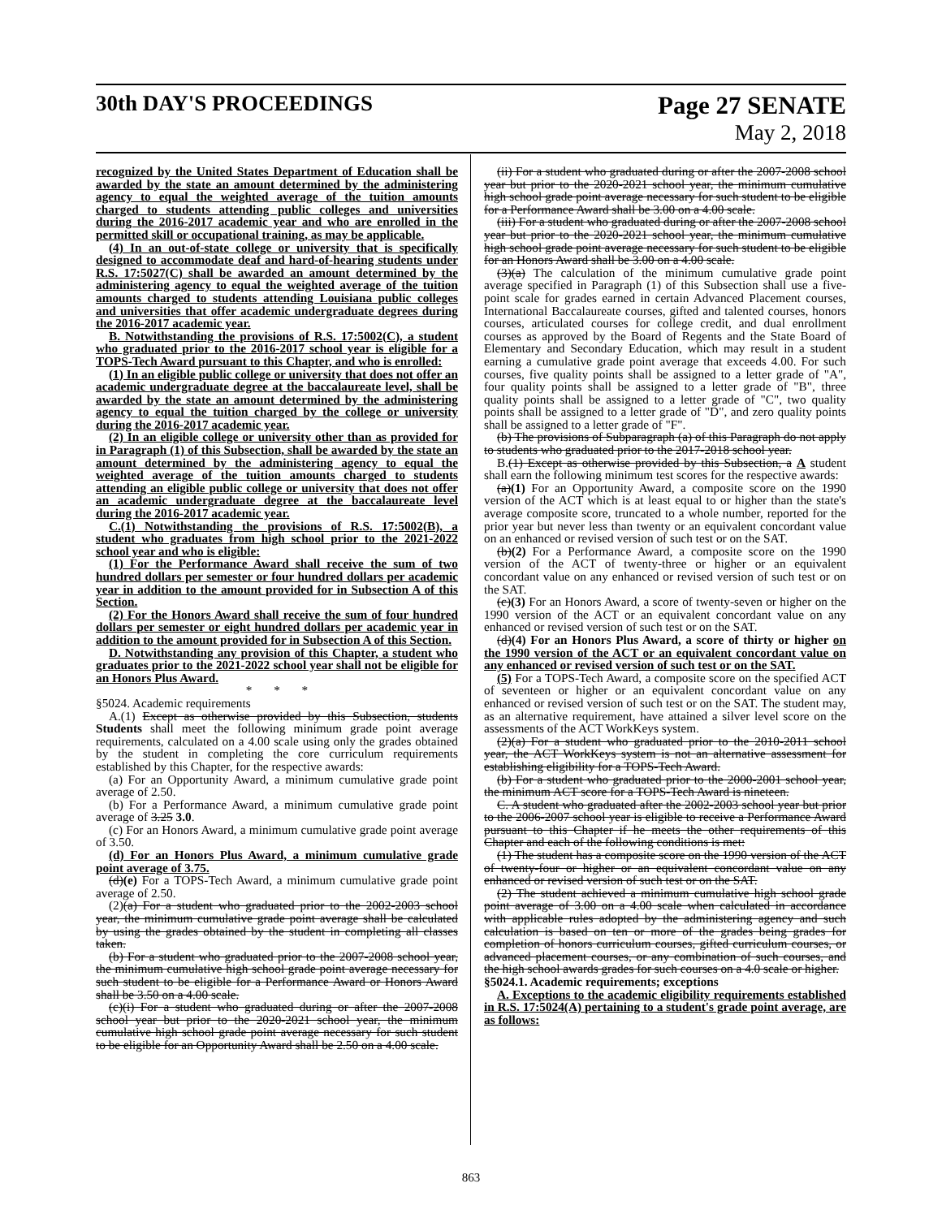30th DAY'S PROCEEDINGS Page 27 SENATE
May 2, 2018
recognized by the United States Department of Education shall be awarded by the state an amount determined by the administering agency to equal the weighted average of the tuition amounts charged to students attending public colleges and universities during the 2016-2017 academic year and who are enrolled in the permitted skill or occupational training, as may be applicable.
(4) In an out-of-state college or university that is specifically designed to accommodate deaf and hard-of-hearing students under R.S. 17:5027(C) shall be awarded an amount determined by the administering agency to equal the weighted average of the tuition amounts charged to students attending Louisiana public colleges and universities that offer academic undergraduate degrees during the 2016-2017 academic year.
B. Notwithstanding the provisions of R.S. 17:5002(C), a student who graduated prior to the 2016-2017 school year is eligible for a TOPS-Tech Award pursuant to this Chapter, and who is enrolled:
(1) In an eligible public college or university that does not offer an academic undergraduate degree at the baccalaureate level, shall be awarded by the state an amount determined by the administering agency to equal the tuition charged by the college or university during the 2016-2017 academic year.
(2) In an eligible college or university other than as provided for in Paragraph (1) of this Subsection, shall be awarded by the state an amount determined by the administering agency to equal the weighted average of the tuition amounts charged to students attending an eligible public college or university that does not offer an academic undergraduate degree at the baccalaureate level during the 2016-2017 academic year.
C.(1) Notwithstanding the provisions of R.S. 17:5002(B), a student who graduates from high school prior to the 2021-2022 school year and who is eligible:
(1) For the Performance Award shall receive the sum of two hundred dollars per semester or four hundred dollars per academic year in addition to the amount provided for in Subsection A of this Section.
(2) For the Honors Award shall receive the sum of four hundred dollars per semester or eight hundred dollars per academic year in addition to the amount provided for in Subsection A of this Section.
D. Notwithstanding any provision of this Chapter, a student who graduates prior to the 2021-2022 school year shall not be eligible for an Honors Plus Award.
* * *
§5024. Academic requirements
A.(1) Except as otherwise provided by this Subsection, students Students shall meet the following minimum grade point average requirements, calculated on a 4.00 scale using only the grades obtained by the student in completing the core curriculum requirements established by this Chapter, for the respective awards:
(a) For an Opportunity Award, a minimum cumulative grade point average of 2.50.
(b) For a Performance Award, a minimum cumulative grade point average of 3.25 3.0.
(c) For an Honors Award, a minimum cumulative grade point average of 3.50.
(d) For an Honors Plus Award, a minimum cumulative grade point average of 3.75.
(d)(e) For a TOPS-Tech Award, a minimum cumulative grade point average of 2.50.
(2)(a) For a student who graduated prior to the 2002-2003 school year, the minimum cumulative grade point average shall be calculated by using the grades obtained by the student in completing all classes taken.
(b) For a student who graduated prior to the 2007-2008 school year, the minimum cumulative high school grade point average necessary for such student to be eligible for a Performance Award or Honors Award shall be 3.50 on a 4.00 scale.
(c)(i) For a student who graduated during or after the 2007-2008 school year but prior to the 2020-2021 school year, the minimum cumulative high school grade point average necessary for such student to be eligible for an Opportunity Award shall be 2.50 on a 4.00 scale.
(ii) For a student who graduated during or after the 2007-2008 school year but prior to the 2020-2021 school year, the minimum cumulative high school grade point average necessary for such student to be eligible for a Performance Award shall be 3.00 on a 4.00 scale.
(iii) For a student who graduated during or after the 2007-2008 school year but prior to the 2020-2021 school year, the minimum cumulative high school grade point average necessary for such student to be eligible for an Honors Award shall be 3.00 on a 4.00 scale.
(3)(a) The calculation of the minimum cumulative grade point average specified in Paragraph (1) of this Subsection shall use a five-point scale for grades earned in certain Advanced Placement courses, International Baccalaureate courses, gifted and talented courses, honors courses, articulated courses for college credit, and dual enrollment courses as approved by the Board of Regents and the State Board of Elementary and Secondary Education, which may result in a student earning a cumulative grade point average that exceeds 4.00. For such courses, five quality points shall be assigned to a letter grade of "A", four quality points shall be assigned to a letter grade of "B", three quality points shall be assigned to a letter grade of "C", two quality points shall be assigned to a letter grade of "D", and zero quality points shall be assigned to a letter grade of "F".
(b) The provisions of Subparagraph (a) of this Paragraph do not apply to students who graduated prior to the 2017-2018 school year.
B.(1) Except as otherwise provided by this Subsection, a A student shall earn the following minimum test scores for the respective awards:
(a)(1) For an Opportunity Award, a composite score on the 1990 version of the ACT which is at least equal to or higher than the state's average composite score, truncated to a whole number, reported for the prior year but never less than twenty or an equivalent concordant value on an enhanced or revised version of such test or on the SAT.
(b)(2) For a Performance Award, a composite score on the 1990 version of the ACT of twenty-three or higher or an equivalent concordant value on any enhanced or revised version of such test or on the SAT.
(c)(3) For an Honors Award, a score of twenty-seven or higher on the 1990 version of the ACT or an equivalent concordant value on any enhanced or revised version of such test or on the SAT.
(d)(4) For an Honors Plus Award, a score of thirty or higher on the 1990 version of the ACT or an equivalent concordant value on any enhanced or revised version of such test or on the SAT.
(5) For a TOPS-Tech Award, a composite score on the specified ACT of seventeen or higher or an equivalent concordant value on any enhanced or revised version of such test or on the SAT. The student may, as an alternative requirement, have attained a silver level score on the assessments of the ACT WorkKeys system.
(2)(a) For a student who graduated prior to the 2010-2011 school year, the ACT WorkKeys system is not an alternative assessment for establishing eligibility for a TOPS-Tech Award.
(b) For a student who graduated prior to the 2000-2001 school year, the minimum ACT score for a TOPS-Tech Award is nineteen.
C. A student who graduated after the 2002-2003 school year but prior to the 2006-2007 school year is eligible to receive a Performance Award pursuant to this Chapter if he meets the other requirements of this Chapter and each of the following conditions is met:
(1) The student has a composite score on the 1990 version of the ACT of twenty-four or higher or an equivalent concordant value on any enhanced or revised version of such test or on the SAT.
(2) The student achieved a minimum cumulative high school grade point average of 3.00 on a 4.00 scale when calculated in accordance with applicable rules adopted by the administering agency and such calculation is based on ten or more of the grades being grades for completion of honors curriculum courses, gifted curriculum courses, or advanced placement courses, or any combination of such courses, and the high school awards grades for such courses on a 4.0 scale or higher.
§5024.1. Academic requirements; exceptions
A. Exceptions to the academic eligibility requirements established in R.S. 17:5024(A) pertaining to a student's grade point average, are as follows:
863